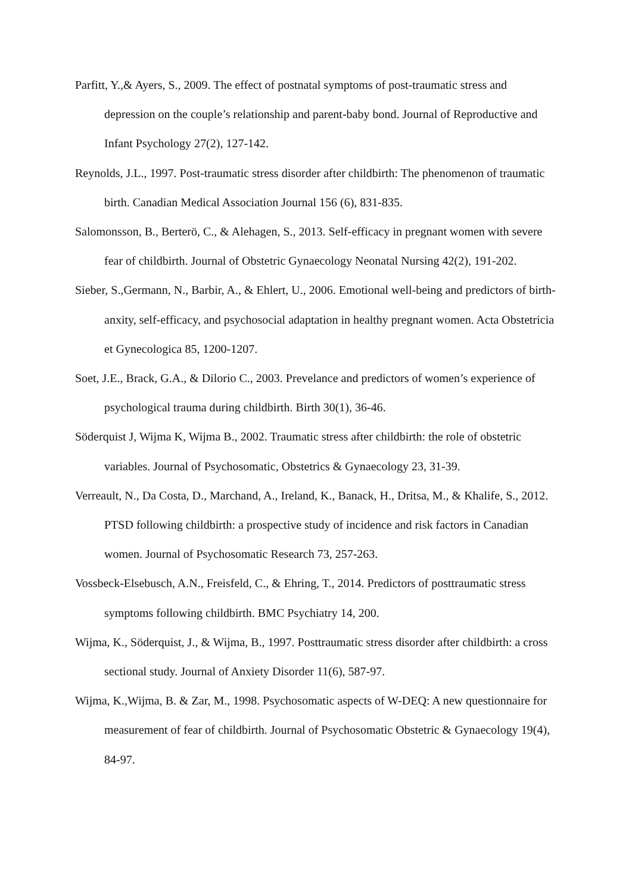Parfitt, Y.,& Ayers, S., 2009. The effect of postnatal symptoms of post-traumatic stress and depression on the couple’s relationship and parent-baby bond. Journal of Reproductive and Infant Psychology 27(2), 127-142.
Reynolds, J.L., 1997. Post-traumatic stress disorder after childbirth: The phenomenon of traumatic birth. Canadian Medical Association Journal 156 (6), 831-835.
Salomonsson, B., Berterö, C., & Alehagen, S., 2013. Self-efficacy in pregnant women with severe fear of childbirth. Journal of Obstetric Gynaecology Neonatal Nursing 42(2), 191-202.
Sieber, S.,Germann, N., Barbir, A., & Ehlert, U., 2006. Emotional well-being and predictors of birth-anxity, self-efficacy, and psychosocial adaptation in healthy pregnant women. Acta Obstetricia et Gynecologica 85, 1200-1207.
Soet, J.E., Brack, G.A., & Dilorio C., 2003. Prevelance and predictors of women’s experience of psychological trauma during childbirth. Birth 30(1), 36-46.
Söderquist J, Wijma K, Wijma B., 2002. Traumatic stress after childbirth: the role of obstetric variables. Journal of Psychosomatic, Obstetrics & Gynaecology 23, 31-39.
Verreault, N., Da Costa, D., Marchand, A., Ireland, K., Banack, H., Dritsa, M., & Khalife, S., 2012. PTSD following childbirth: a prospective study of incidence and risk factors in Canadian women. Journal of Psychosomatic Research 73, 257-263.
Vossbeck-Elsebusch, A.N., Freisfeld, C., & Ehring, T., 2014. Predictors of posttraumatic stress symptoms following childbirth. BMC Psychiatry 14, 200.
Wijma, K., Söderquist, J., & Wijma, B., 1997. Posttraumatic stress disorder after childbirth: a cross sectional study. Journal of Anxiety Disorder 11(6), 587-97.
Wijma, K.,Wijma, B. & Zar, M., 1998. Psychosomatic aspects of W-DEQ: A new questionnaire for measurement of fear of childbirth. Journal of Psychosomatic Obstetric & Gynaecology 19(4), 84-97.